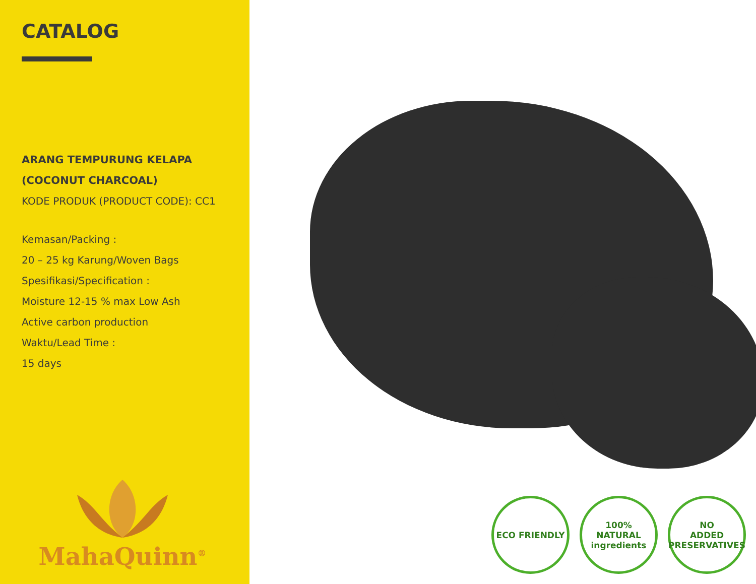CATALOG
ARANG TEMPURUNG KELAPA
(COCONUT CHARCOAL)
KODE PRODUK (PRODUCT CODE): CC1
Kemasan/Packing :
20 – 25 kg Karung/Woven Bags
Spesifikasi/Specification :
Moisture 12-15 % max Low Ash
Active carbon production
Waktu/Lead Time :
15 days
MahaQuinn<sup>®</sup>
ECO FRIENDLY 100%
NATURAL
ingredients
NO
ADDED
PRESERVATIVES